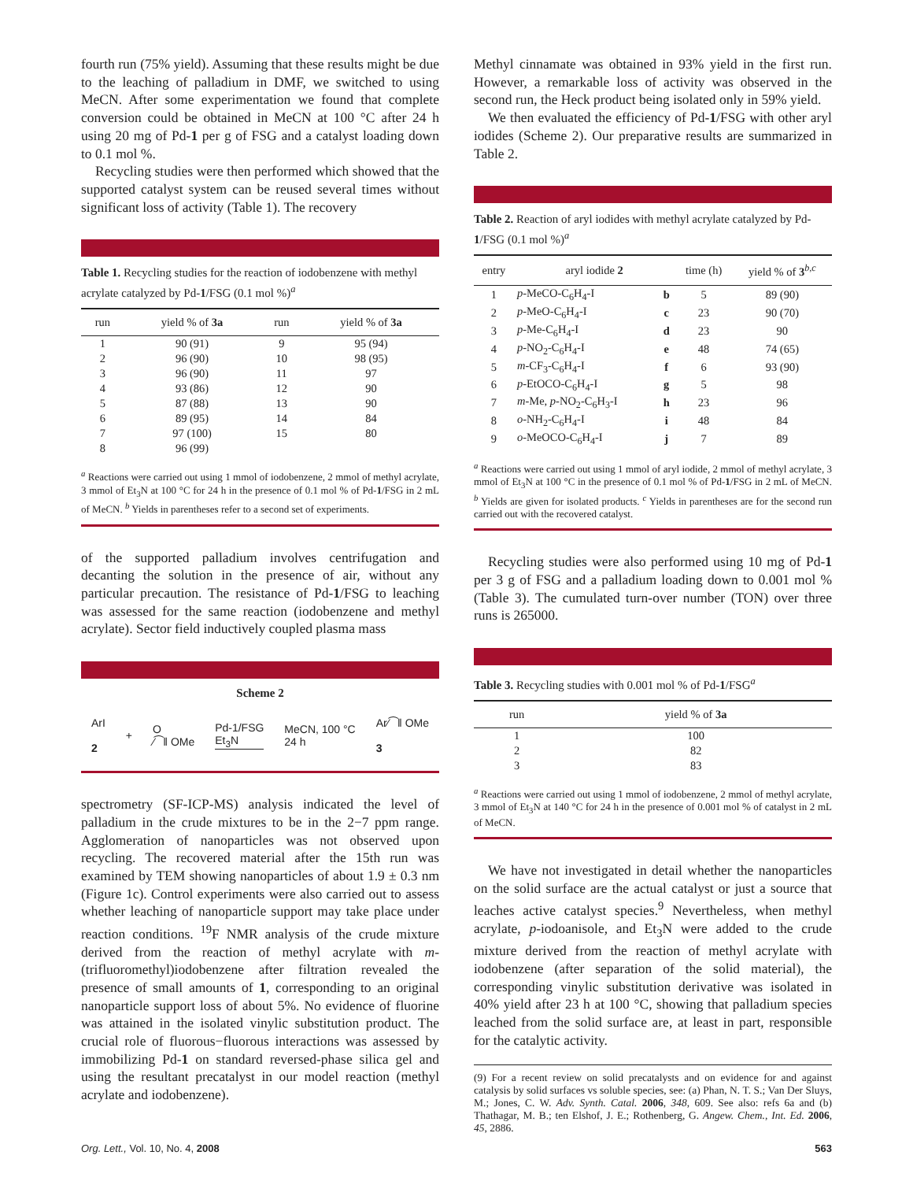fourth run (75% yield). Assuming that these results might be due to the leaching of palladium in DMF, we switched to using MeCN. After some experimentation we found that complete conversion could be obtained in MeCN at 100 °C after 24 h using 20 mg of Pd-1 per g of FSG and a catalyst loading down to 0.1 mol %.
Recycling studies were then performed which showed that the supported catalyst system can be reused several times without significant loss of activity (Table 1). The recovery
Table 1. Recycling studies for the reaction of iodobenzene with methyl acrylate catalyzed by Pd-1/FSG (0.1 mol %)<sup>a</sup>
| run | yield % of 3a | run | yield % of 3a |
| --- | --- | --- | --- |
| 1 | 90 (91) | 9 | 95 (94) |
| 2 | 96 (90) | 10 | 98 (95) |
| 3 | 96 (90) | 11 | 97 |
| 4 | 93 (86) | 12 | 90 |
| 5 | 87 (88) | 13 | 90 |
| 6 | 89 (95) | 14 | 84 |
| 7 | 97 (100) | 15 | 80 |
| 8 | 96 (99) | | |
<sup>a</sup> Reactions were carried out using 1 mmol of iodobenzene, 2 mmol of methyl acrylate, 3 mmol of Et<sub>3</sub>N at 100 °C for 24 h in the presence of 0.1 mol % of Pd-1/FSG in 2 mL of MeCN. <sup>b</sup> Yields in parentheses refer to a second set of experiments.
of the supported palladium involves centrifugation and decanting the solution in the presence of air, without any particular precaution. The resistance of Pd-1/FSG to leaching was assessed for the same reaction (iodobenzene and methyl acrylate). Sector field inductively coupled plasma mass
Scheme 2
ArI
2
+
O
⁄⁀‖ OMe
Pd-1/FSG
Et<sub>3</sub>N
MeCN, 100 °C
24 h
Ar⁄⁀‖ OMe
3
spectrometry (SF-ICP-MS) analysis indicated the level of palladium in the crude mixtures to be in the 2−7 ppm range. Agglomeration of nanoparticles was not observed upon recycling. The recovered material after the 15th run was examined by TEM showing nanoparticles of about 1.9 ± 0.3 nm (Figure 1c). Control experiments were also carried out to assess whether leaching of nanoparticle support may take place under reaction conditions. <sup>19</sup>F NMR analysis of the crude mixture derived from the reaction of methyl acrylate with m-(trifluoromethyl)iodobenzene after filtration revealed the presence of small amounts of 1, corresponding to an original nanoparticle support loss of about 5%. No evidence of fluorine was attained in the isolated vinylic substitution product. The crucial role of fluorous−fluorous interactions was assessed by immobilizing Pd-1 on standard reversed-phase silica gel and using the resultant precatalyst in our model reaction (methyl acrylate and iodobenzene).
Methyl cinnamate was obtained in 93% yield in the first run. However, a remarkable loss of activity was observed in the second run, the Heck product being isolated only in 59% yield.
We then evaluated the efficiency of Pd-1/FSG with other aryl iodides (Scheme 2). Our preparative results are summarized in Table 2.
Table 2. Reaction of aryl iodides with methyl acrylate catalyzed by Pd-1/FSG (0.1 mol %)<sup>a</sup>
| entry | aryl iodide 2 | | time (h) | yield % of 3<sup>b,c</sup> |
| --- | --- | --- | --- | --- |
| 1 | p -MeCO-C<sub>6</sub>H<sub>4</sub>-I | b | 5 | 89 (90) |
| 2 | p -MeO-C<sub>6</sub>H<sub>4</sub>-I | c | 23 | 90 (70) |
| 3 | p -Me-C<sub>6</sub>H<sub>4</sub>-I | d | 23 | 90 |
| 4 | p -NO<sub>2</sub>-C<sub>6</sub>H<sub>4</sub>-I | e | 48 | 74 (65) |
| 5 | m -CF<sub>3</sub>-C<sub>6</sub>H<sub>4</sub>-I | f | 6 | 93 (90) |
| 6 | p -EtOCO-C<sub>6</sub>H<sub>4</sub>-I | g | 5 | 98 |
| 7 | m -Me, p -NO<sub>2</sub>-C<sub>6</sub>H<sub>3</sub>-I | h | 23 | 96 |
| 8 | o -NH<sub>2</sub>-C<sub>6</sub>H<sub>4</sub>-I | i | 48 | 84 |
| 9 | o -MeOCO-C<sub>6</sub>H<sub>4</sub>-I | j | 7 | 89 |
<sup>a</sup> Reactions were carried out using 1 mmol of aryl iodide, 2 mmol of methyl acrylate, 3 mmol of Et<sub>3</sub>N at 100 °C in the presence of 0.1 mol % of Pd-1/FSG in 2 mL of MeCN. <sup>b</sup> Yields are given for isolated products. <sup>c</sup> Yields in parentheses are for the second run carried out with the recovered catalyst.
Recycling studies were also performed using 10 mg of Pd-1 per 3 g of FSG and a palladium loading down to 0.001 mol % (Table 3). The cumulated turn-over number (TON) over three runs is 265000.
Table 3. Recycling studies with 0.001 mol % of Pd-1/FSG<sup>a</sup>
| run | yield % of 3a |
| --- | --- |
| 1 | 100 |
| 2 | 82 |
| 3 | 83 |
<sup>a</sup> Reactions were carried out using 1 mmol of iodobenzene, 2 mmol of methyl acrylate, 3 mmol of Et<sub>3</sub>N at 140 °C for 24 h in the presence of 0.001 mol % of catalyst in 2 mL of MeCN.
We have not investigated in detail whether the nanoparticles on the solid surface are the actual catalyst or just a source that leaches active catalyst species.<sup>9</sup> Nevertheless, when methyl acrylate, p-iodoanisole, and Et<sub>3</sub>N were added to the crude mixture derived from the reaction of methyl acrylate with iodobenzene (after separation of the solid material), the corresponding vinylic substitution derivative was isolated in 40% yield after 23 h at 100 °C, showing that palladium species leached from the solid surface are, at least in part, responsible for the catalytic activity.
(9) For a recent review on solid precatalysts and on evidence for and against catalysis by solid surfaces vs soluble species, see: (a) Phan, N. T. S.; Van Der Sluys, M.; Jones, C. W. Adv. Synth. Catal. 2006, 348, 609. See also: refs 6a and (b) Thathagar, M. B.; ten Elshof, J. E.; Rothenberg, G. Angew. Chem., Int. Ed. 2006, 45, 2886.
Org. Lett., Vol. 10, No. 4, 2008 563